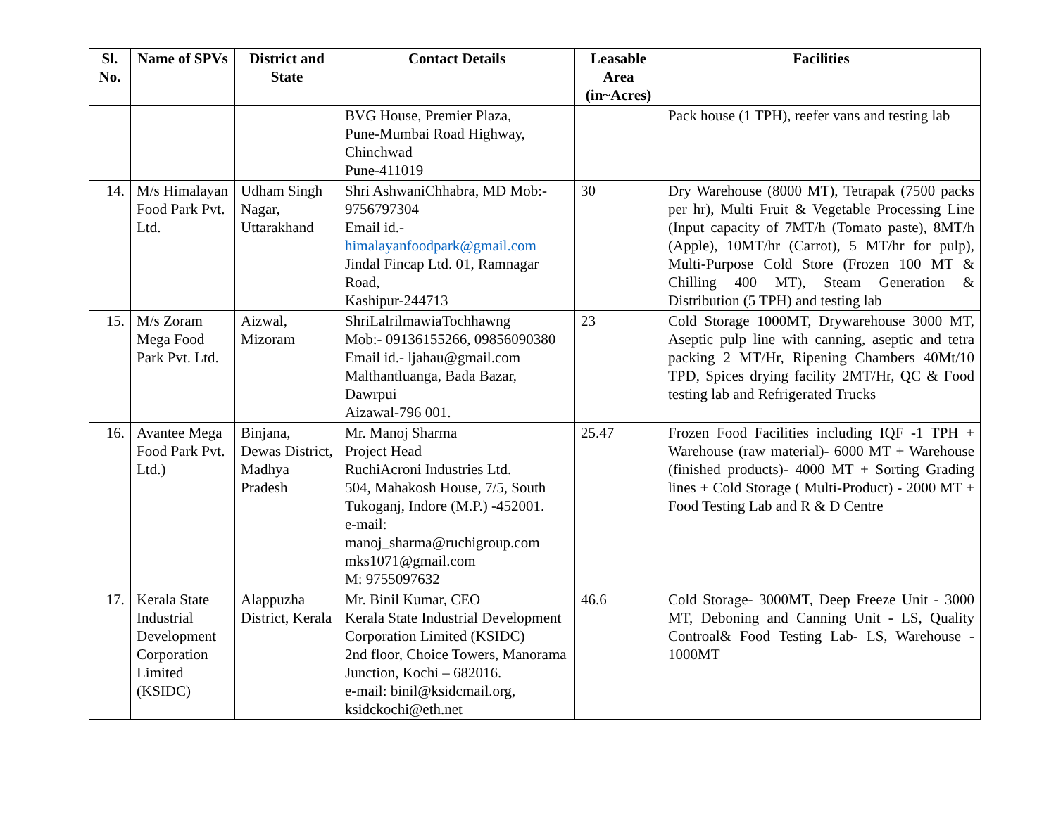| Sl. No. | Name of SPVs | District and State | Contact Details | Leasable Area (in~Acres) | Facilities |
| --- | --- | --- | --- | --- | --- |
| | | | BVG House, Premier Plaza, Pune-Mumbai Road Highway, Chinchwad Pune-411019 | | Pack house (1 TPH), reefer vans and testing lab |
| 14. | M/s Himalayan Food Park Pvt. Ltd. | Udham Singh Nagar, Uttarakhand | Shri AshwaniChhabra, MD Mob:- 9756797304 Email id.- himalayanfoodpark@gmail.com Jindal Fincap Ltd. 01, Ramnagar Road, Kashipur-244713 | 30 | Dry Warehouse (8000 MT), Tetrapak (7500 packs per hr), Multi Fruit & Vegetable Processing Line (Input capacity of 7MT/h (Tomato paste), 8MT/h (Apple), 10MT/hr (Carrot), 5 MT/hr for pulp), Multi-Purpose Cold Store (Frozen 100 MT & Chilling 400 MT), Steam Generation & Distribution (5 TPH) and testing lab |
| 15. | M/s Zoram Mega Food Park Pvt. Ltd. | Aizwal, Mizoram | ShriLalrilmawiaTochhawng Mob:- 09136155266, 09856090380 Email id.- ljahau@gmail.com Malthantluanga, Bada Bazar, Dawrpui Aizawal-796 001. | 23 | Cold Storage 1000MT, Drywarehouse 3000 MT, Aseptic pulp line with canning, aseptic and tetra packing 2 MT/Hr, Ripening Chambers 40Mt/10 TPD, Spices drying facility 2MT/Hr, QC & Food testing lab and Refrigerated Trucks |
| 16. | Avantee Mega Food Park Pvt. Ltd.) | Binjana, Dewas District, Madhya Pradesh | Mr. Manoj Sharma Project Head RuchiAcroni Industries Ltd. 504, Mahakosh House, 7/5, South Tukoganj, Indore (M.P.) -452001. e-mail: manoj_sharma@ruchigroup.com mks1071@gmail.com M: 9755097632 | 25.47 | Frozen Food Facilities including IQF -1 TPH + Warehouse (raw material)- 6000 MT + Warehouse (finished products)- 4000 MT + Sorting Grading lines + Cold Storage ( Multi-Product) - 2000 MT + Food Testing Lab and R & D Centre |
| 17. | Kerala State Industrial Development Corporation Limited (KSIDC) | Alappuzha District, Kerala | Mr. Binil Kumar, CEO Kerala State Industrial Development Corporation Limited (KSIDC) 2nd floor, Choice Towers, Manorama Junction, Kochi – 682016. e-mail: binil@ksidcmail.org, ksidckochi@eth.net | 46.6 | Cold Storage- 3000MT, Deep Freeze Unit - 3000 MT, Deboning and Canning Unit - LS, Quality Controal& Food Testing Lab- LS, Warehouse - 1000MT |